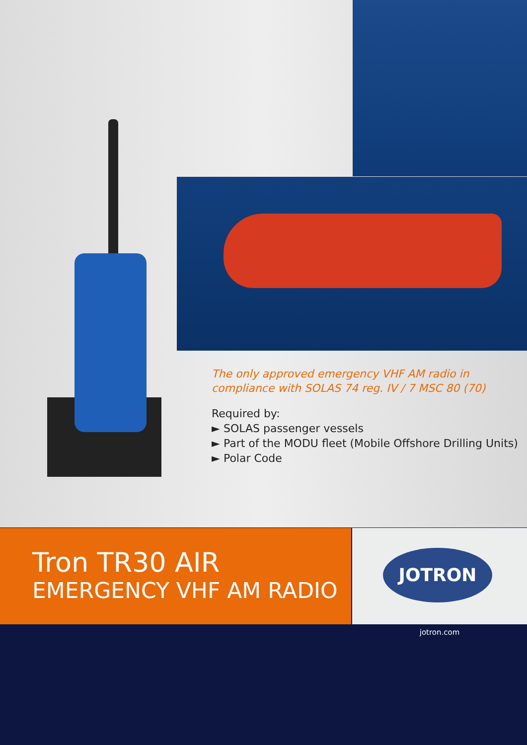The only approved emergency VHF AM radio in compliance with SOLAS 74 reg. IV / 7 MSC 80 (70)
Required by:
► SOLAS passenger vessels
► Part of the MODU fleet (Mobile Offshore Drilling Units)
► Polar Code
Tron TR30 AIR
EMERGENCY VHF AM RADIO
JOTRON
jotron.com